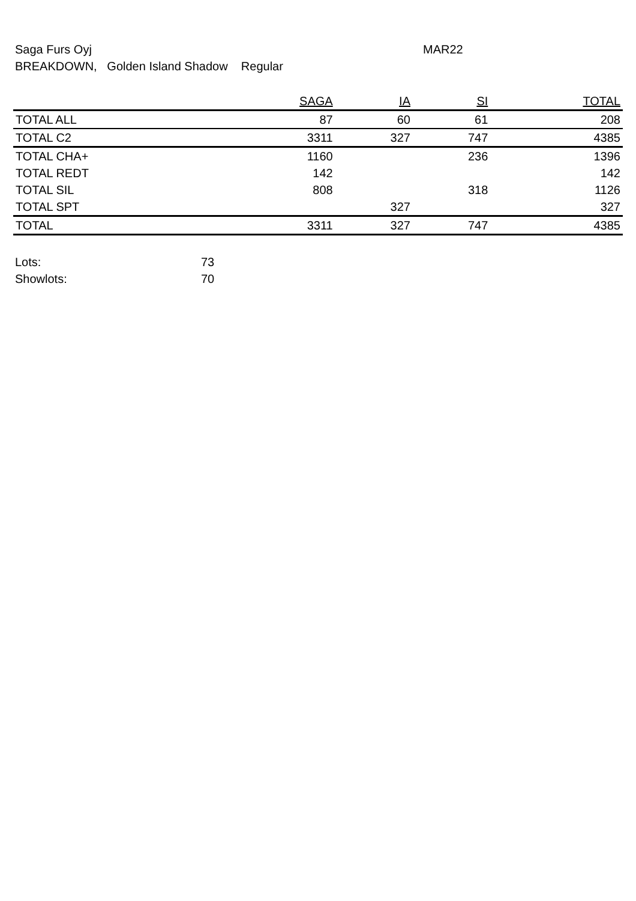Saga Furs Oyj MAR22
BREAKDOWN, Golden Island Shadow Regular
| | SAGA | IA | SI | TOTAL |
| --- | --- | --- | --- | --- |
| TOTAL ALL | 87 | 60 | 61 | 208 |
| TOTAL C2 | 3311 | 327 | 747 | 4385 |
| TOTAL CHA+ | 1160 | | 236 | 1396 |
| TOTAL REDT | 142 | | | 142 |
| TOTAL SIL | 808 | | 318 | 1126 |
| TOTAL SPT | | 327 | | 327 |
| TOTAL | 3311 | 327 | 747 | 4385 |
Lots: 73
Showlots: 70